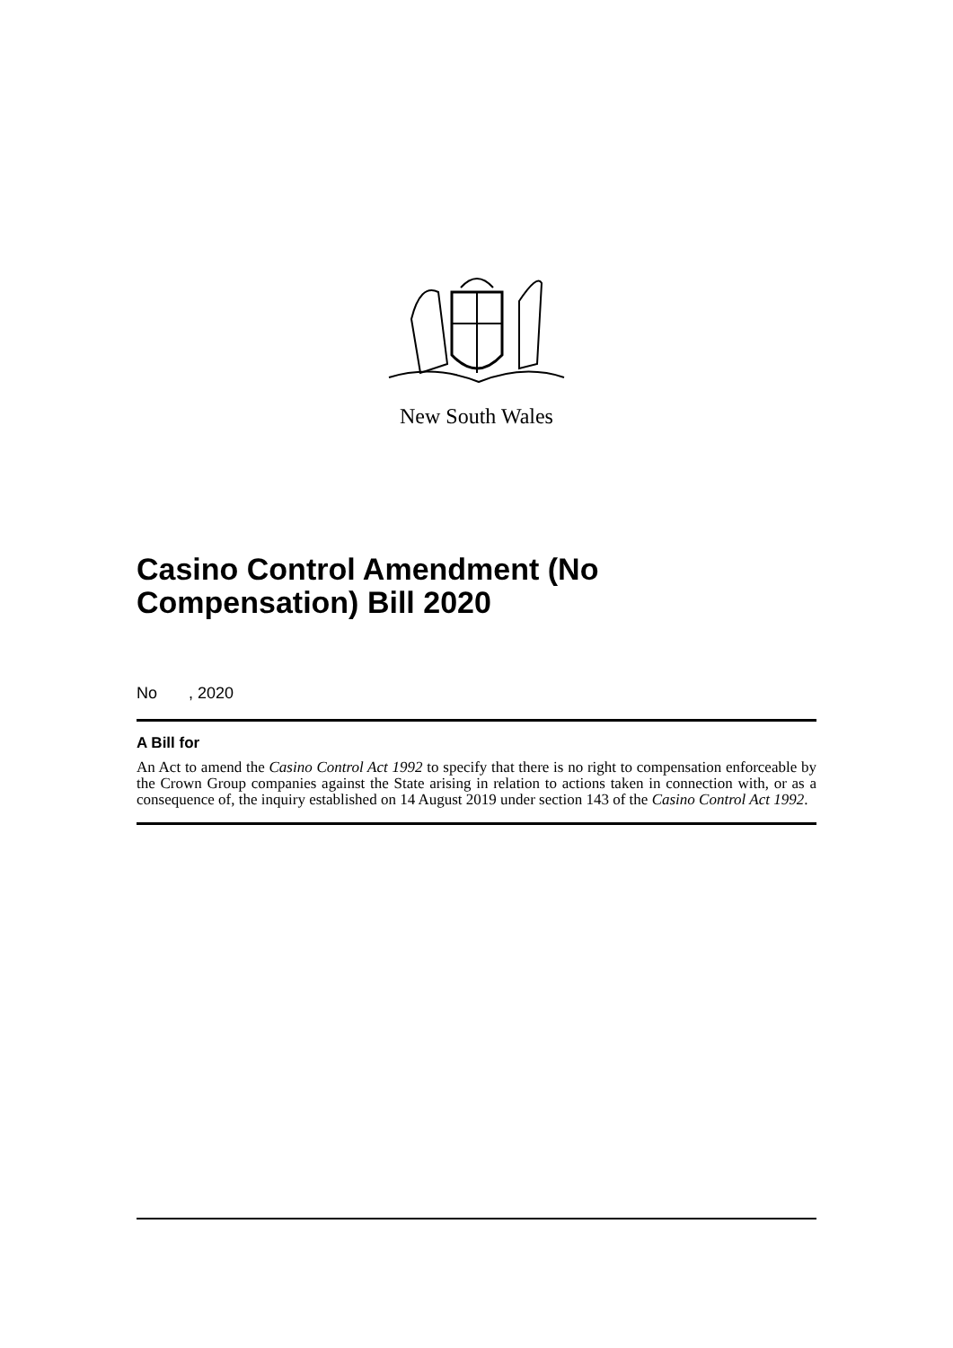New South Wales
Casino Control Amendment (No Compensation) Bill 2020
No , 2020
A Bill for
An Act to amend the Casino Control Act 1992 to specify that there is no right to compensation enforceable by the Crown Group companies against the State arising in relation to actions taken in connection with, or as a consequence of, the inquiry established on 14 August 2019 under section 143 of the Casino Control Act 1992.